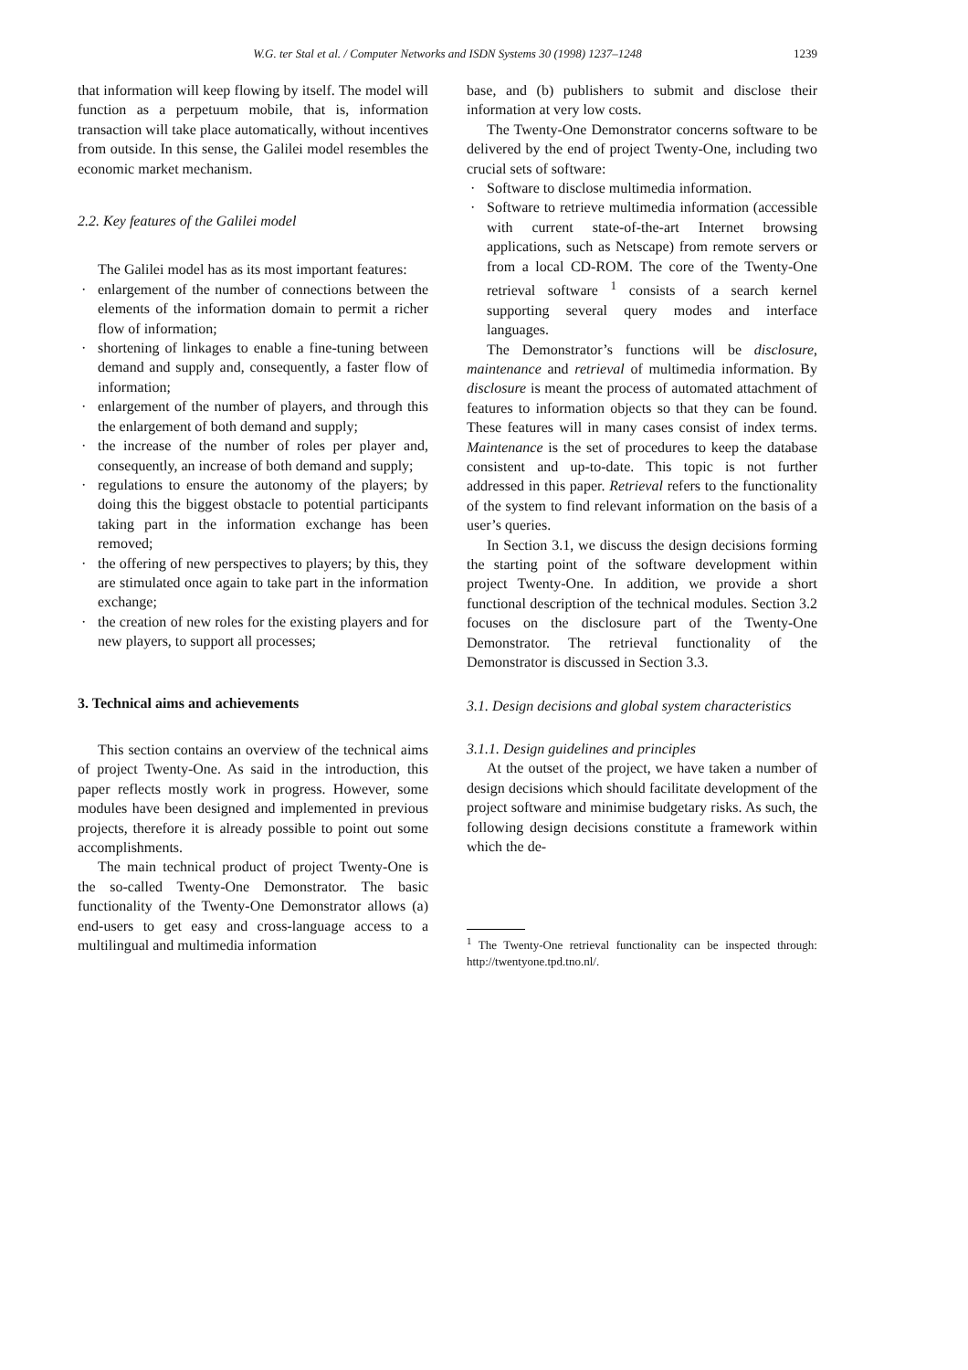W.G. ter Stal et al. / Computer Networks and ISDN Systems 30 (1998) 1237–1248
1239
that information will keep flowing by itself. The model will function as a perpetuum mobile, that is, information transaction will take place automatically, without incentives from outside. In this sense, the Galilei model resembles the economic market mechanism.
2.2. Key features of the Galilei model
The Galilei model has as its most important features:
· enlargement of the number of connections between the elements of the information domain to permit a richer flow of information;
· shortening of linkages to enable a fine-tuning between demand and supply and, consequently, a faster flow of information;
· enlargement of the number of players, and through this the enlargement of both demand and supply;
· the increase of the number of roles per player and, consequently, an increase of both demand and supply;
· regulations to ensure the autonomy of the players; by doing this the biggest obstacle to potential participants taking part in the information exchange has been removed;
· the offering of new perspectives to players; by this, they are stimulated once again to take part in the information exchange;
· the creation of new roles for the existing players and for new players, to support all processes;
3. Technical aims and achievements
This section contains an overview of the technical aims of project Twenty-One. As said in the introduction, this paper reflects mostly work in progress. However, some modules have been designed and implemented in previous projects, therefore it is already possible to point out some accomplishments.
The main technical product of project Twenty-One is the so-called Twenty-One Demonstrator. The basic functionality of the Twenty-One Demonstrator allows (a) end-users to get easy and cross-language access to a multilingual and multimedia information
base, and (b) publishers to submit and disclose their information at very low costs.
The Twenty-One Demonstrator concerns software to be delivered by the end of project Twenty-One, including two crucial sets of software:
· Software to disclose multimedia information.
· Software to retrieve multimedia information (accessible with current state-of-the-art Internet browsing applications, such as Netscape) from remote servers or from a local CD-ROM. The core of the Twenty-One retrieval software <sup>1</sup> consists of a search kernel supporting several query modes and interface languages.
The Demonstrator’s functions will be disclosure, maintenance and retrieval of multimedia information. By disclosure is meant the process of automated attachment of features to information objects so that they can be found. These features will in many cases consist of index terms. Maintenance is the set of procedures to keep the database consistent and up-to-date. This topic is not further addressed in this paper. Retrieval refers to the functionality of the system to find relevant information on the basis of a user’s queries.
In Section 3.1, we discuss the design decisions forming the starting point of the software development within project Twenty-One. In addition, we provide a short functional description of the technical modules. Section 3.2 focuses on the disclosure part of the Twenty-One Demonstrator. The retrieval functionality of the Demonstrator is discussed in Section 3.3.
3.1. Design decisions and global system characteristics
3.1.1. Design guidelines and principles
At the outset of the project, we have taken a number of design decisions which should facilitate development of the project software and minimise budgetary risks. As such, the following design decisions constitute a framework within which the de-
<sup>1</sup> The Twenty-One retrieval functionality can be inspected through: http://twentyone.tpd.tno.nl/.